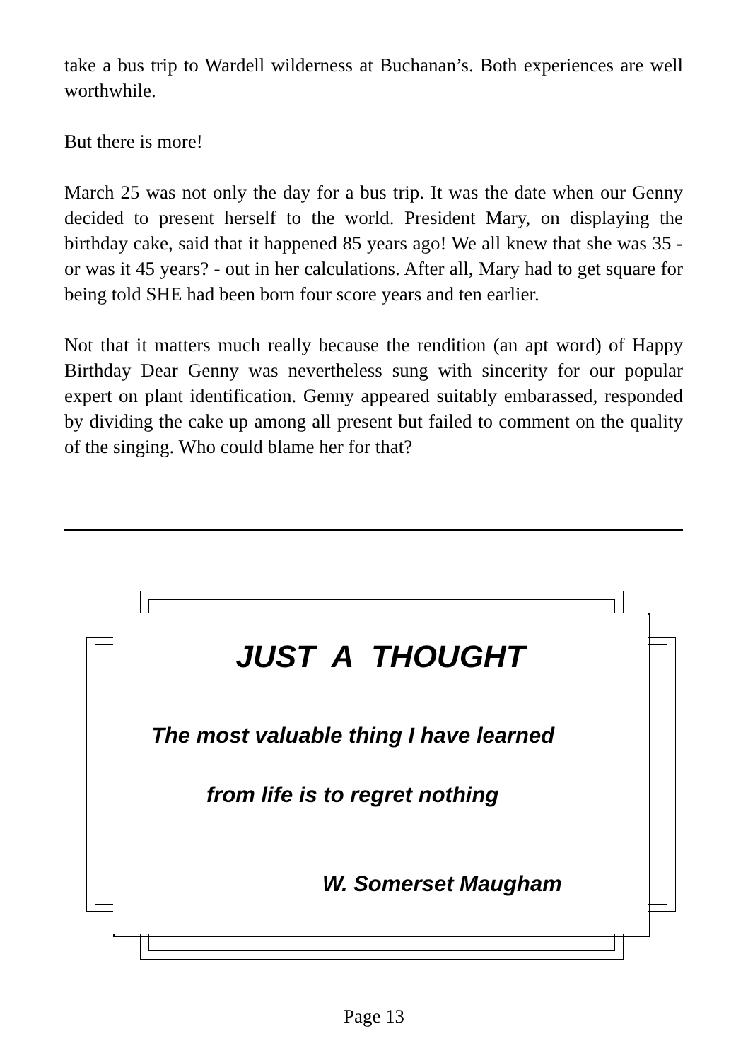take a bus trip to Wardell wilderness at Buchanan’s. Both experiences are well worthwhile.
But there is more!
March 25 was not only the day for a bus trip. It was the date when our Genny decided to present herself to the world. President Mary, on displaying the birthday cake, said that it happened 85 years ago! We all knew that she was 35 - or was it 45 years? - out in her calculations. After all, Mary had to get square for being told SHE had been born four score years and ten earlier.
Not that it matters much really because the rendition (an apt word) of Happy Birthday Dear Genny was nevertheless sung with sincerity for our popular expert on plant identification. Genny appeared suitably embarassed, responded by dividing the cake up among all present but failed to comment on the quality of the singing. Who could blame her for that?
JUST A THOUGHT
The most valuable thing I have learned
from life is to regret nothing
W. Somerset Maugham
Page 13